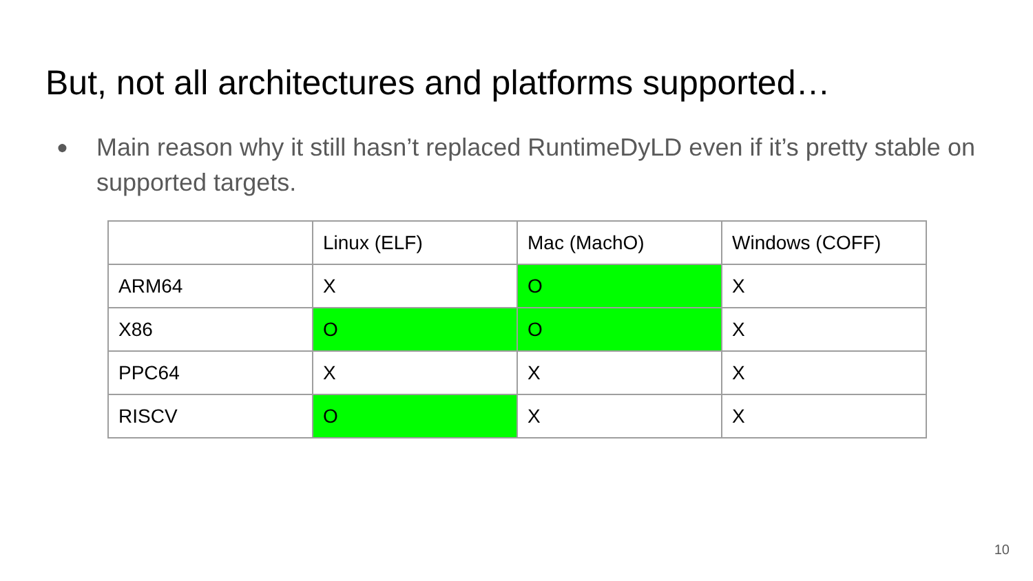But, not all architectures and platforms supported…
● Main reason why it still hasn’t replaced RuntimeDyLD even if it’s pretty stable on supported targets.
| | Linux (ELF) | Mac (MachO) | Windows (COFF) |
| --- | --- | --- | --- |
| ARM64 | X | O | X |
| X86 | O | O | X |
| PPC64 | X | X | X |
| RISCV | O | X | X |
10